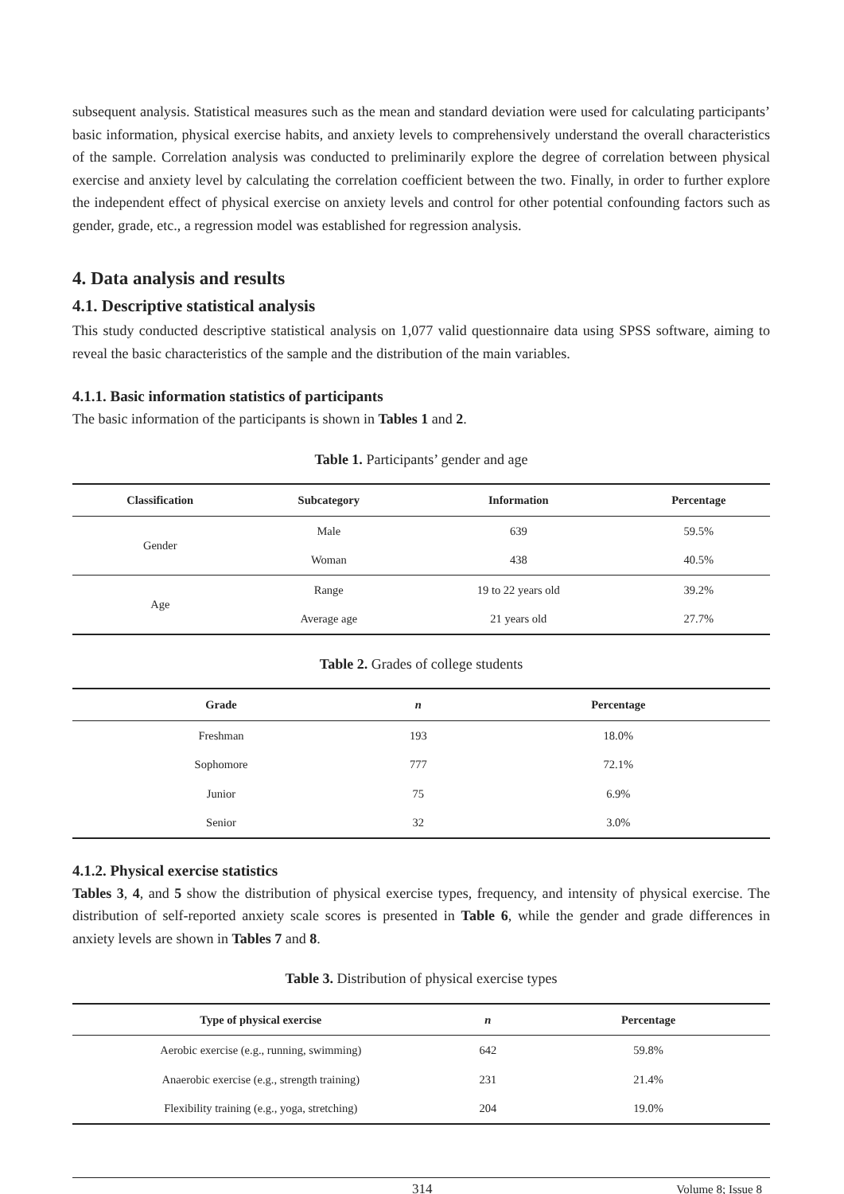subsequent analysis. Statistical measures such as the mean and standard deviation were used for calculating participants’ basic information, physical exercise habits, and anxiety levels to comprehensively understand the overall characteristics of the sample. Correlation analysis was conducted to preliminarily explore the degree of correlation between physical exercise and anxiety level by calculating the correlation coefficient between the two. Finally, in order to further explore the independent effect of physical exercise on anxiety levels and control for other potential confounding factors such as gender, grade, etc., a regression model was established for regression analysis.
4. Data analysis and results
4.1. Descriptive statistical analysis
This study conducted descriptive statistical analysis on 1,077 valid questionnaire data using SPSS software, aiming to reveal the basic characteristics of the sample and the distribution of the main variables.
4.1.1. Basic information statistics of participants
The basic information of the participants is shown in Tables 1 and 2.
Table 1. Participants’ gender and age
| Classification | Subcategory | Information | Percentage |
| --- | --- | --- | --- |
| Gender | Male | 639 | 59.5% |
| | Woman | 438 | 40.5% |
| Age | Range | 19 to 22 years old | 39.2% |
| | Average age | 21 years old | 27.7% |
Table 2. Grades of college students
| Grade | n | Percentage |
| --- | --- | --- |
| Freshman | 193 | 18.0% |
| Sophomore | 777 | 72.1% |
| Junior | 75 | 6.9% |
| Senior | 32 | 3.0% |
4.1.2. Physical exercise statistics
Tables 3, 4, and 5 show the distribution of physical exercise types, frequency, and intensity of physical exercise. The distribution of self-reported anxiety scale scores is presented in Table 6, while the gender and grade differences in anxiety levels are shown in Tables 7 and 8.
Table 3. Distribution of physical exercise types
| Type of physical exercise | n | Percentage |
| --- | --- | --- |
| Aerobic exercise (e.g., running, swimming) | 642 | 59.8% |
| Anaerobic exercise (e.g., strength training) | 231 | 21.4% |
| Flexibility training (e.g., yoga, stretching) | 204 | 19.0% |
314 Volume 8; Issue 8